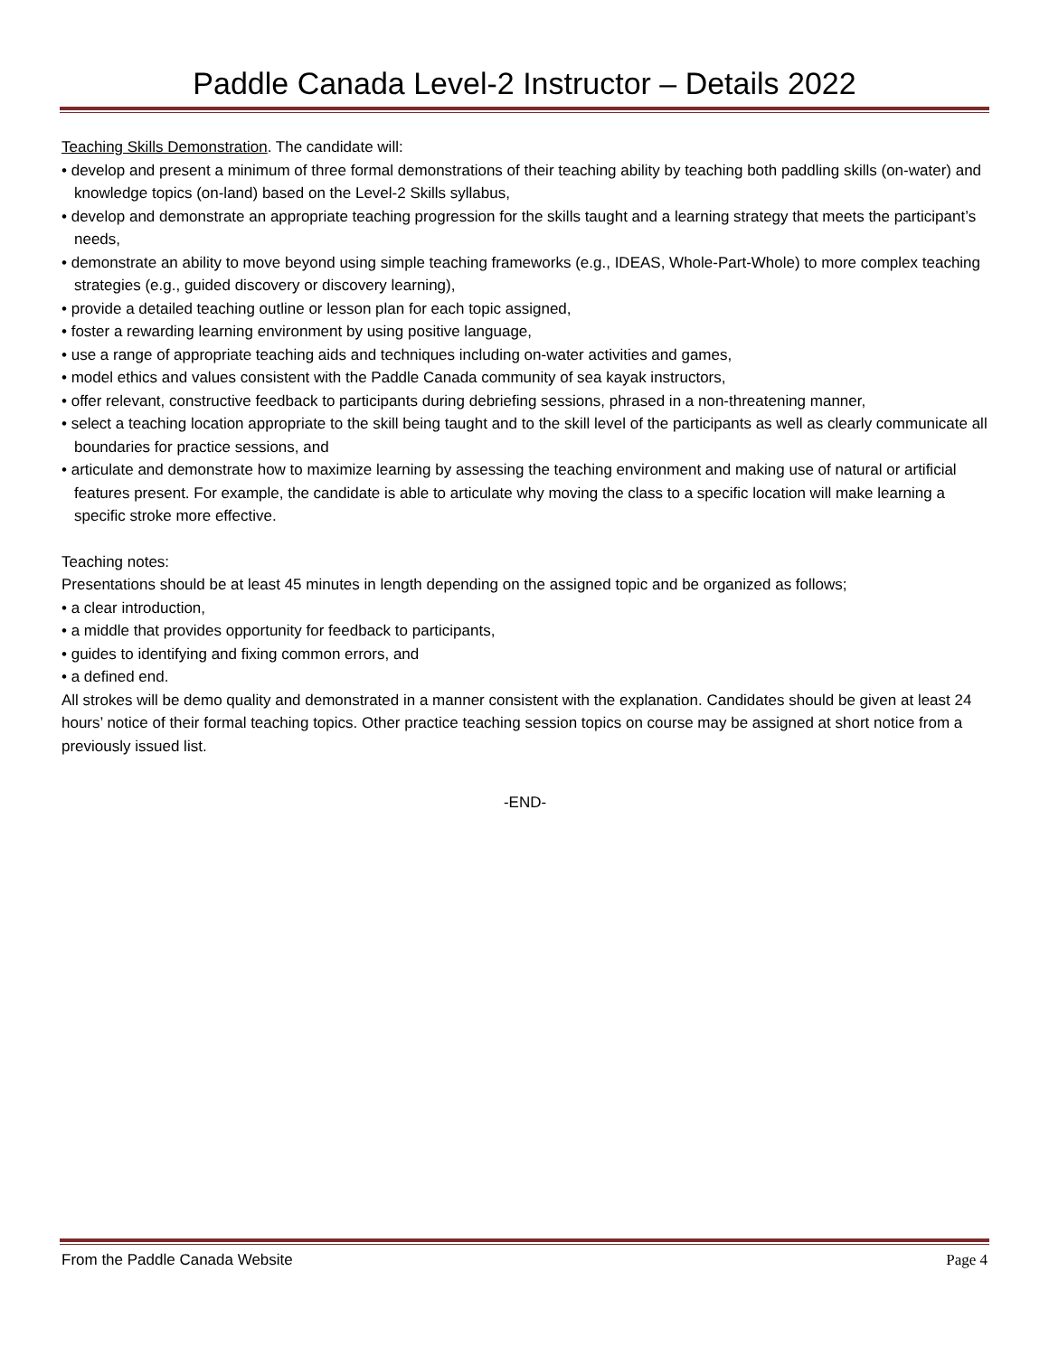Paddle Canada Level-2 Instructor – Details 2022
Teaching Skills Demonstration. The candidate will:
• develop and present a minimum of three formal demonstrations of their teaching ability by teaching both paddling skills (on-water) and knowledge topics (on-land) based on the Level-2 Skills syllabus,
• develop and demonstrate an appropriate teaching progression for the skills taught and a learning strategy that meets the participant’s needs,
• demonstrate an ability to move beyond using simple teaching frameworks (e.g., IDEAS, Whole-Part-Whole) to more complex teaching strategies (e.g., guided discovery or discovery learning),
• provide a detailed teaching outline or lesson plan for each topic assigned,
• foster a rewarding learning environment by using positive language,
• use a range of appropriate teaching aids and techniques including on-water activities and games,
• model ethics and values consistent with the Paddle Canada community of sea kayak instructors,
• offer relevant, constructive feedback to participants during debriefing sessions, phrased in a non-threatening manner,
• select a teaching location appropriate to the skill being taught and to the skill level of the participants as well as clearly communicate all boundaries for practice sessions, and
• articulate and demonstrate how to maximize learning by assessing the teaching environment and making use of natural or artificial features present. For example, the candidate is able to articulate why moving the class to a specific location will make learning a specific stroke more effective.
Teaching notes:
Presentations should be at least 45 minutes in length depending on the assigned topic and be organized as follows;
• a clear introduction,
• a middle that provides opportunity for feedback to participants,
• guides to identifying and fixing common errors, and
• a defined end.
All strokes will be demo quality and demonstrated in a manner consistent with the explanation. Candidates should be given at least 24 hours’ notice of their formal teaching topics. Other practice teaching session topics on course may be assigned at short notice from a previously issued list.
-END-
From the Paddle Canada Website Page 4